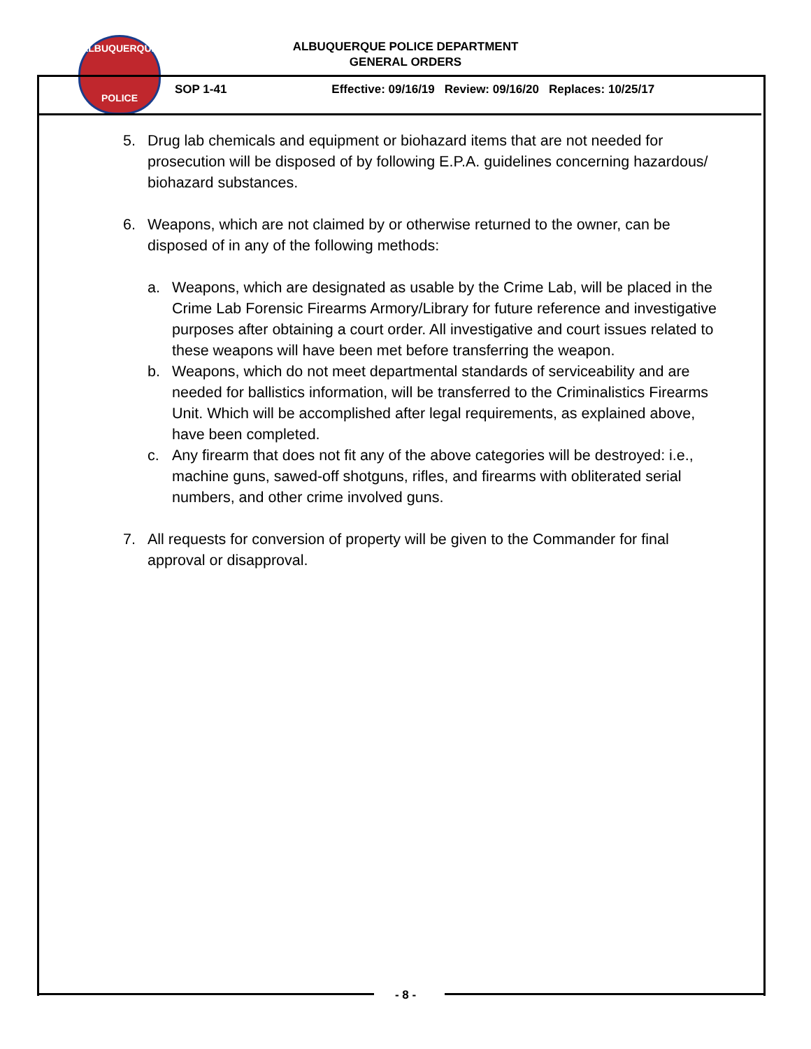ALBUQUERQUE
POLICE
ALBUQUERQUE POLICE DEPARTMENT
GENERAL ORDERS
SOP 1-41 Effective: 09/16/19 Review: 09/16/20 Replaces: 10/25/17
5. Drug lab chemicals and equipment or biohazard items that are not needed for prosecution will be disposed of by following E.P.A. guidelines concerning hazardous/ biohazard substances.
6. Weapons, which are not claimed by or otherwise returned to the owner, can be disposed of in any of the following methods:
a. Weapons, which are designated as usable by the Crime Lab, will be placed in the Crime Lab Forensic Firearms Armory/Library for future reference and investigative purposes after obtaining a court order. All investigative and court issues related to these weapons will have been met before transferring the weapon.
b. Weapons, which do not meet departmental standards of serviceability and are needed for ballistics information, will be transferred to the Criminalistics Firearms Unit. Which will be accomplished after legal requirements, as explained above, have been completed.
c. Any firearm that does not fit any of the above categories will be destroyed: i.e., machine guns, sawed-off shotguns, rifles, and firearms with obliterated serial numbers, and other crime involved guns.
7. All requests for conversion of property will be given to the Commander for final approval or disapproval.
- 8 -